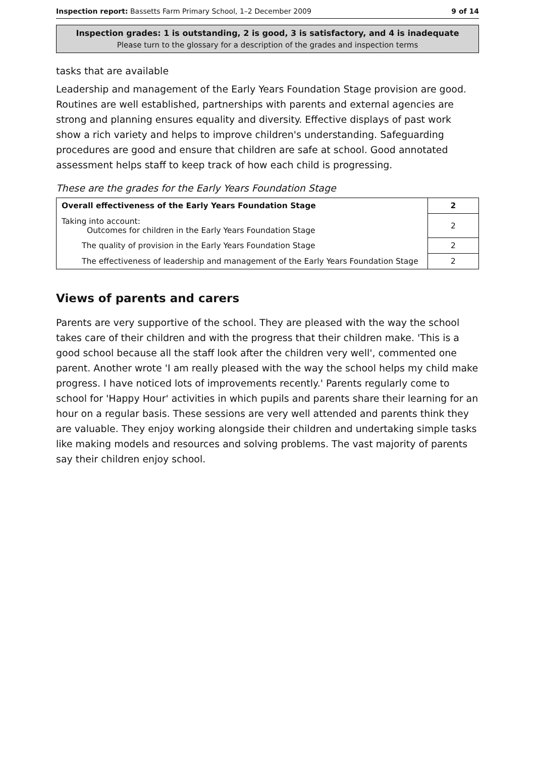Inspection report: Bassetts Farm Primary School, 1–2 December 2009 9 of 14
Inspection grades: 1 is outstanding, 2 is good, 3 is satisfactory, and 4 is inadequate
Please turn to the glossary for a description of the grades and inspection terms
tasks that are available
Leadership and management of the Early Years Foundation Stage provision are good. Routines are well established, partnerships with parents and external agencies are strong and planning ensures equality and diversity. Effective displays of past work show a rich variety and helps to improve children's understanding. Safeguarding procedures are good and ensure that children are safe at school. Good annotated assessment helps staff to keep track of how each child is progressing.
These are the grades for the Early Years Foundation Stage
| Overall effectiveness of the Early Years Foundation Stage | 2 |
| Taking into account: Outcomes for children in the Early Years Foundation Stage | 2 |
| The quality of provision in the Early Years Foundation Stage | 2 |
| The effectiveness of leadership and management of the Early Years Foundation Stage | 2 |
Views of parents and carers
Parents are very supportive of the school. They are pleased with the way the school takes care of their children and with the progress that their children make. 'This is a good school because all the staff look after the children very well', commented one parent. Another wrote 'I am really pleased with the way the school helps my child make progress. I have noticed lots of improvements recently.' Parents regularly come to school for 'Happy Hour' activities in which pupils and parents share their learning for an hour on a regular basis. These sessions are very well attended and parents think they are valuable. They enjoy working alongside their children and undertaking simple tasks like making models and resources and solving problems. The vast majority of parents say their children enjoy school.